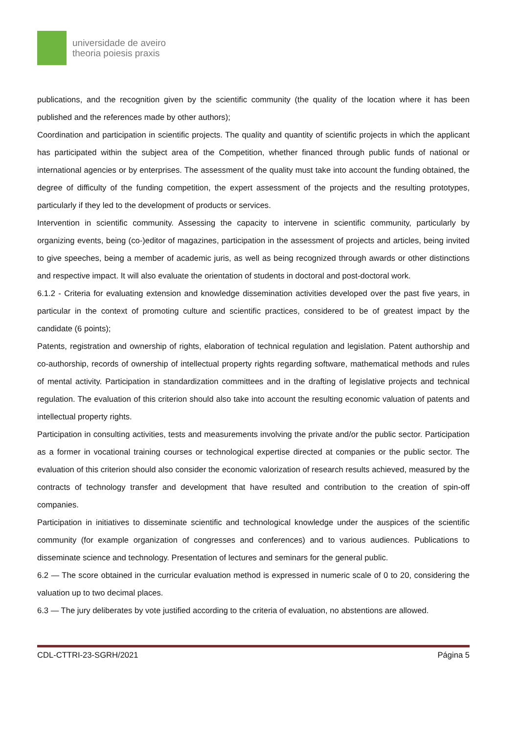universidade de aveiro
theoria poiesis praxis
publications, and the recognition given by the scientific community (the quality of the location where it has been published and the references made by other authors);
Coordination and participation in scientific projects. The quality and quantity of scientific projects in which the applicant has participated within the subject area of the Competition, whether financed through public funds of national or international agencies or by enterprises. The assessment of the quality must take into account the funding obtained, the degree of difficulty of the funding competition, the expert assessment of the projects and the resulting prototypes, particularly if they led to the development of products or services.
Intervention in scientific community. Assessing the capacity to intervene in scientific community, particularly by organizing events, being (co-)editor of magazines, participation in the assessment of projects and articles, being invited to give speeches, being a member of academic juris, as well as being recognized through awards or other distinctions and respective impact. It will also evaluate the orientation of students in doctoral and post-doctoral work.
6.1.2 - Criteria for evaluating extension and knowledge dissemination activities developed over the past five years, in particular in the context of promoting culture and scientific practices, considered to be of greatest impact by the candidate (6 points);
Patents, registration and ownership of rights, elaboration of technical regulation and legislation. Patent authorship and co-authorship, records of ownership of intellectual property rights regarding software, mathematical methods and rules of mental activity. Participation in standardization committees and in the drafting of legislative projects and technical regulation. The evaluation of this criterion should also take into account the resulting economic valuation of patents and intellectual property rights.
Participation in consulting activities, tests and measurements involving the private and/or the public sector. Participation as a former in vocational training courses or technological expertise directed at companies or the public sector. The evaluation of this criterion should also consider the economic valorization of research results achieved, measured by the contracts of technology transfer and development that have resulted and contribution to the creation of spin-off companies.
Participation in initiatives to disseminate scientific and technological knowledge under the auspices of the scientific community (for example organization of congresses and conferences) and to various audiences. Publications to disseminate science and technology. Presentation of lectures and seminars for the general public.
6.2 — The score obtained in the curricular evaluation method is expressed in numeric scale of 0 to 20, considering the valuation up to two decimal places.
6.3 — The jury deliberates by vote justified according to the criteria of evaluation, no abstentions are allowed.
CDL-CTTRI-23-SGRH/2021 Página 5